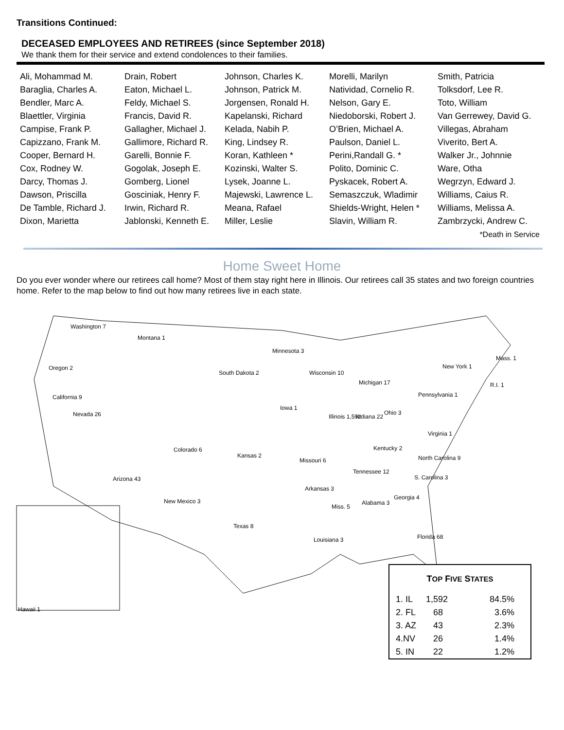Transitions Continued:
DECEASED EMPLOYEES AND RETIREES (since September 2018)
We thank them for their service and extend condolences to their families.
| Ali, Mohammad M. Baraglia, Charles A. Bendler, Marc A. Blaettler, Virginia Campise, Frank P. Capizzano, Frank M. Cooper, Bernard H. Cox, Rodney W. Darcy, Thomas J. Dawson, Priscilla De Tamble, Richard J. Dixon, Marietta | Drain, Robert Eaton, Michael L. Feldy, Michael S. Francis, David R. Gallagher, Michael J. Gallimore, Richard R. Garelli, Bonnie F. Gogolak, Joseph E. Gomberg, Lionel Gosciniak, Henry F. Irwin, Richard R. Jablonski, Kenneth E. | Johnson, Charles K. Johnson, Patrick M. Jorgensen, Ronald H. Kapelanski, Richard Kelada, Nabih P. King, Lindsey R. Koran, Kathleen * Kozinski, Walter S. Lysek, Joanne L. Majewski, Lawrence L. Meana, Rafael Miller, Leslie | Morelli, Marilyn Natividad, Cornelio R. Nelson, Gary E. Niedoborski, Robert J. O’Brien, Michael A. Paulson, Daniel L. Perini,Randall G. * Polito, Dominic C. Pyskacek, Robert A. Semaszczuk, Wladimir Shields-Wright, Helen * Slavin, William R. | Smith, Patricia Tolksdorf, Lee R. Toto, William Van Gerrewey, David G. Villegas, Abraham Viverito, Bert A. Walker Jr., Johnnie Ware, Otha Wegrzyn, Edward J. Williams, Caius R. Williams, Melissa A. Zambrzycki, Andrew C. |
*Death in Service
Home Sweet Home
Do you ever wonder where our retirees call home? Most of them stay right here in Illinois. Our retirees call 35 states and two foreign countries home. Refer to the map below to find out how many retirees live in each state.
Washington 7
Montana 1
Oregon 2
Minnesota 3
South Dakota 2 Wisconsin 10
Michigan 17
New York 1
Mass. 1
R.I. 1
Pennsylvania 1
California 9
Nevada 26
Iowa 1
Illinois 1,592 Indiana 22
Ohio 3
Virginia 1
Colorado 6
Kansas 2
Missouri 6
Kentucky 2
North Carolina 9
Tennessee 12
S. Carolina 3
Arizona 43
Arkansas 3
Georgia 4
Alabama 3
New Mexico 3
Miss. 5
Texas 8
Louisiana 3 Florida 68
Hawaii 1
TOP FIVE STATES
| 1. IL | 1,592 | 84.5% |
| 2. FL | 68 | 3.6% |
| 3. AZ | 43 | 2.3% |
| 4.NV | 26 | 1.4% |
| 5. IN | 22 | 1.2% |